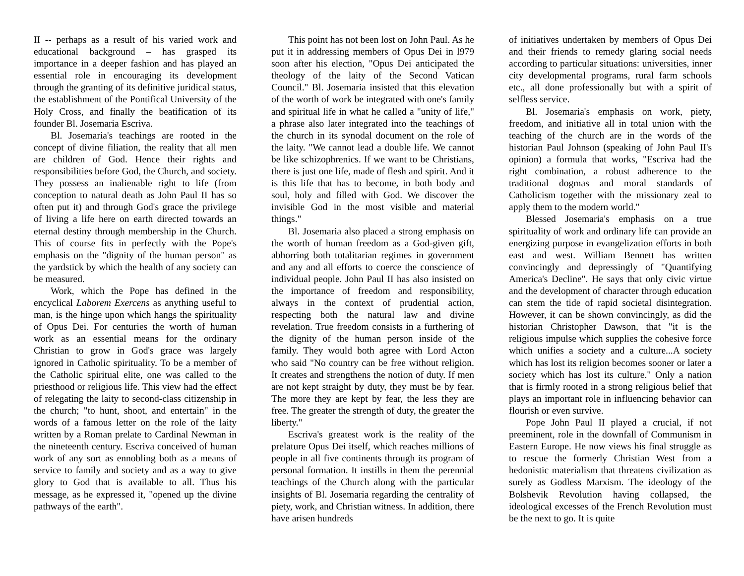II -- perhaps as a result of his varied work and educational background – has grasped its importance in a deeper fashion and has played an essential role in encouraging its development through the granting of its definitive juridical status, the establishment of the Pontifical University of the Holy Cross, and finally the beatification of its founder Bl. Josemaria Escriva.
Bl. Josemaria's teachings are rooted in the concept of divine filiation, the reality that all men are children of God. Hence their rights and responsibilities before God, the Church, and society. They possess an inalienable right to life (from conception to natural death as John Paul II has so often put it) and through God's grace the privilege of living a life here on earth directed towards an eternal destiny through membership in the Church. This of course fits in perfectly with the Pope's emphasis on the "dignity of the human person" as the yardstick by which the health of any society can be measured.
Work, which the Pope has defined in the encyclical Laborem Exercens as anything useful to man, is the hinge upon which hangs the spirituality of Opus Dei. For centuries the worth of human work as an essential means for the ordinary Christian to grow in God's grace was largely ignored in Catholic spirituality. To be a member of the Catholic spiritual elite, one was called to the priesthood or religious life. This view had the effect of relegating the laity to second-class citizenship in the church; "to hunt, shoot, and entertain" in the words of a famous letter on the role of the laity written by a Roman prelate to Cardinal Newman in the nineteenth century. Escriva conceived of human work of any sort as ennobling both as a means of service to family and society and as a way to give glory to God that is available to all. Thus his message, as he expressed it, "opened up the divine pathways of the earth".
This point has not been lost on John Paul. As he put it in addressing members of Opus Dei in l979 soon after his election, "Opus Dei anticipated the theology of the laity of the Second Vatican Council." Bl. Josemaria insisted that this elevation of the worth of work be integrated with one's family and spiritual life in what he called a "unity of life," a phrase also later integrated into the teachings of the church in its synodal document on the role of the laity. "We cannot lead a double life. We cannot be like schizophrenics. If we want to be Christians, there is just one life, made of flesh and spirit. And it is this life that has to become, in both body and soul, holy and filled with God. We discover the invisible God in the most visible and material things."
Bl. Josemaria also placed a strong emphasis on the worth of human freedom as a God-given gift, abhorring both totalitarian regimes in government and any and all efforts to coerce the conscience of individual people. John Paul II has also insisted on the importance of freedom and responsibility, always in the context of prudential action, respecting both the natural law and divine revelation. True freedom consists in a furthering of the dignity of the human person inside of the family. They would both agree with Lord Acton who said "No country can be free without religion. It creates and strengthens the notion of duty. If men are not kept straight by duty, they must be by fear. The more they are kept by fear, the less they are free. The greater the strength of duty, the greater the liberty."
Escriva's greatest work is the reality of the prelature Opus Dei itself, which reaches millions of people in all five continents through its program of personal formation. It instills in them the perennial teachings of the Church along with the particular insights of Bl. Josemaria regarding the centrality of piety, work, and Christian witness. In addition, there have arisen hundreds
of initiatives undertaken by members of Opus Dei and their friends to remedy glaring social needs according to particular situations: universities, inner city developmental programs, rural farm schools etc., all done professionally but with a spirit of selfless service.
Bl. Josemaria's emphasis on work, piety, freedom, and initiative all in total union with the teaching of the church are in the words of the historian Paul Johnson (speaking of John Paul II's opinion) a formula that works, "Escriva had the right combination, a robust adherence to the traditional dogmas and moral standards of Catholicism together with the missionary zeal to apply them to the modern world."
Blessed Josemaria's emphasis on a true spirituality of work and ordinary life can provide an energizing purpose in evangelization efforts in both east and west. William Bennett has written convincingly and depressingly of "Quantifying America's Decline". He says that only civic virtue and the development of character through education can stem the tide of rapid societal disintegration. However, it can be shown convincingly, as did the historian Christopher Dawson, that "it is the religious impulse which supplies the cohesive force which unifies a society and a culture...A society which has lost its religion becomes sooner or later a society which has lost its culture." Only a nation that is firmly rooted in a strong religious belief that plays an important role in influencing behavior can flourish or even survive.
Pope John Paul II played a crucial, if not preeminent, role in the downfall of Communism in Eastern Europe. He now views his final struggle as to rescue the formerly Christian West from a hedonistic materialism that threatens civilization as surely as Godless Marxism. The ideology of the Bolshevik Revolution having collapsed, the ideological excesses of the French Revolution must be the next to go. It is quite